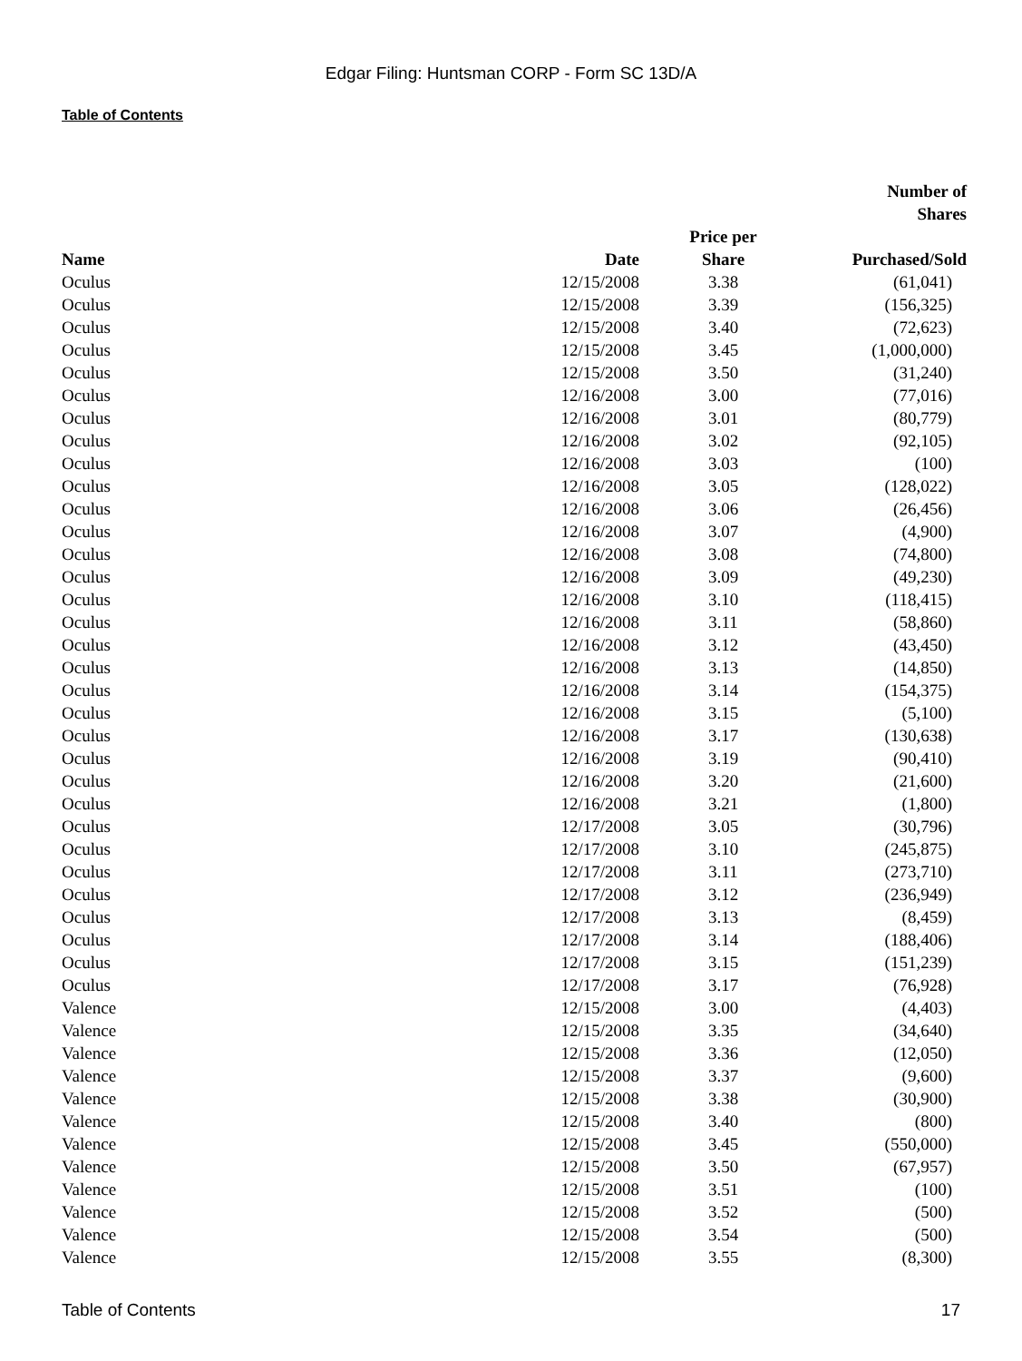Edgar Filing: Huntsman CORP - Form SC 13D/A
Table of Contents
| Name | Date | Price per Share | Number of Shares Purchased/Sold |
| --- | --- | --- | --- |
| Oculus | 12/15/2008 | 3.38 | (61,041) |
| Oculus | 12/15/2008 | 3.39 | (156,325) |
| Oculus | 12/15/2008 | 3.40 | (72,623) |
| Oculus | 12/15/2008 | 3.45 | (1,000,000) |
| Oculus | 12/15/2008 | 3.50 | (31,240) |
| Oculus | 12/16/2008 | 3.00 | (77,016) |
| Oculus | 12/16/2008 | 3.01 | (80,779) |
| Oculus | 12/16/2008 | 3.02 | (92,105) |
| Oculus | 12/16/2008 | 3.03 | (100) |
| Oculus | 12/16/2008 | 3.05 | (128,022) |
| Oculus | 12/16/2008 | 3.06 | (26,456) |
| Oculus | 12/16/2008 | 3.07 | (4,900) |
| Oculus | 12/16/2008 | 3.08 | (74,800) |
| Oculus | 12/16/2008 | 3.09 | (49,230) |
| Oculus | 12/16/2008 | 3.10 | (118,415) |
| Oculus | 12/16/2008 | 3.11 | (58,860) |
| Oculus | 12/16/2008 | 3.12 | (43,450) |
| Oculus | 12/16/2008 | 3.13 | (14,850) |
| Oculus | 12/16/2008 | 3.14 | (154,375) |
| Oculus | 12/16/2008 | 3.15 | (5,100) |
| Oculus | 12/16/2008 | 3.17 | (130,638) |
| Oculus | 12/16/2008 | 3.19 | (90,410) |
| Oculus | 12/16/2008 | 3.20 | (21,600) |
| Oculus | 12/16/2008 | 3.21 | (1,800) |
| Oculus | 12/17/2008 | 3.05 | (30,796) |
| Oculus | 12/17/2008 | 3.10 | (245,875) |
| Oculus | 12/17/2008 | 3.11 | (273,710) |
| Oculus | 12/17/2008 | 3.12 | (236,949) |
| Oculus | 12/17/2008 | 3.13 | (8,459) |
| Oculus | 12/17/2008 | 3.14 | (188,406) |
| Oculus | 12/17/2008 | 3.15 | (151,239) |
| Oculus | 12/17/2008 | 3.17 | (76,928) |
| Valence | 12/15/2008 | 3.00 | (4,403) |
| Valence | 12/15/2008 | 3.35 | (34,640) |
| Valence | 12/15/2008 | 3.36 | (12,050) |
| Valence | 12/15/2008 | 3.37 | (9,600) |
| Valence | 12/15/2008 | 3.38 | (30,900) |
| Valence | 12/15/2008 | 3.40 | (800) |
| Valence | 12/15/2008 | 3.45 | (550,000) |
| Valence | 12/15/2008 | 3.50 | (67,957) |
| Valence | 12/15/2008 | 3.51 | (100) |
| Valence | 12/15/2008 | 3.52 | (500) |
| Valence | 12/15/2008 | 3.54 | (500) |
| Valence | 12/15/2008 | 3.55 | (8,300) |
Table of Contents 17